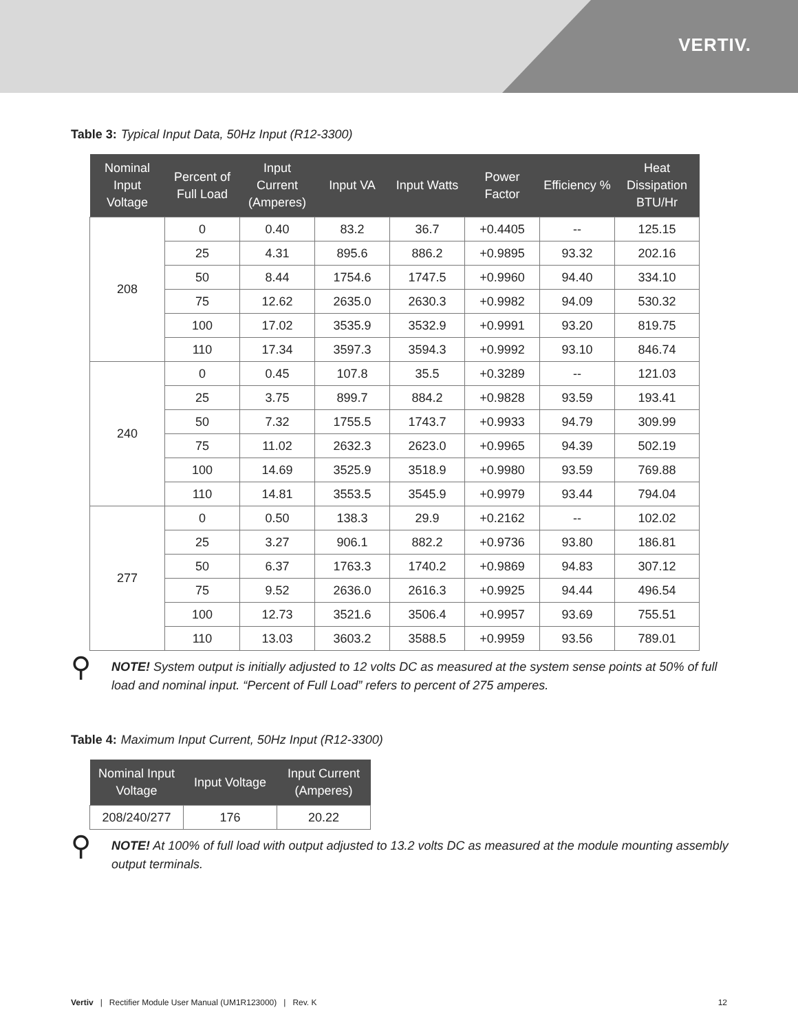VERTIV.
Table 3: Typical Input Data, 50Hz Input (R12-3300)
| Nominal Input Voltage | Percent of Full Load | Input Current (Amperes) | Input VA | Input Watts | Power Factor | Efficiency % | Heat Dissipation BTU/Hr |
| --- | --- | --- | --- | --- | --- | --- | --- |
| 208 | 0 | 0.40 | 83.2 | 36.7 | +0.4405 | -- | 125.15 |
| | 25 | 4.31 | 895.6 | 886.2 | +0.9895 | 93.32 | 202.16 |
| | 50 | 8.44 | 1754.6 | 1747.5 | +0.9960 | 94.40 | 334.10 |
| | 75 | 12.62 | 2635.0 | 2630.3 | +0.9982 | 94.09 | 530.32 |
| | 100 | 17.02 | 3535.9 | 3532.9 | +0.9991 | 93.20 | 819.75 |
| | 110 | 17.34 | 3597.3 | 3594.3 | +0.9992 | 93.10 | 846.74 |
| 240 | 0 | 0.45 | 107.8 | 35.5 | +0.3289 | -- | 121.03 |
| | 25 | 3.75 | 899.7 | 884.2 | +0.9828 | 93.59 | 193.41 |
| | 50 | 7.32 | 1755.5 | 1743.7 | +0.9933 | 94.79 | 309.99 |
| | 75 | 11.02 | 2632.3 | 2623.0 | +0.9965 | 94.39 | 502.19 |
| | 100 | 14.69 | 3525.9 | 3518.9 | +0.9980 | 93.59 | 769.88 |
| | 110 | 14.81 | 3553.5 | 3545.9 | +0.9979 | 93.44 | 794.04 |
| 277 | 0 | 0.50 | 138.3 | 29.9 | +0.2162 | -- | 102.02 |
| | 25 | 3.27 | 906.1 | 882.2 | +0.9736 | 93.80 | 186.81 |
| | 50 | 6.37 | 1763.3 | 1740.2 | +0.9869 | 94.83 | 307.12 |
| | 75 | 9.52 | 2636.0 | 2616.3 | +0.9925 | 94.44 | 496.54 |
| | 100 | 12.73 | 3521.6 | 3506.4 | +0.9957 | 93.69 | 755.51 |
| | 110 | 13.03 | 3603.2 | 3588.5 | +0.9959 | 93.56 | 789.01 |
⚲
NOTE! System output is initially adjusted to 12 volts DC as measured at the system sense points at 50% of full load and nominal input. “Percent of Full Load” refers to percent of 275 amperes.
Table 4: Maximum Input Current, 50Hz Input (R12-3300)
| Nominal Input Voltage | Input Voltage | Input Current (Amperes) |
| --- | --- | --- |
| 208/240/277 | 176 | 20.22 |
⚲
NOTE! At 100% of full load with output adjusted to 13.2 volts DC as measured at the module mounting assembly output terminals.
Vertiv | Rectifier Module User Manual (UM1R123000) | Rev. K 12